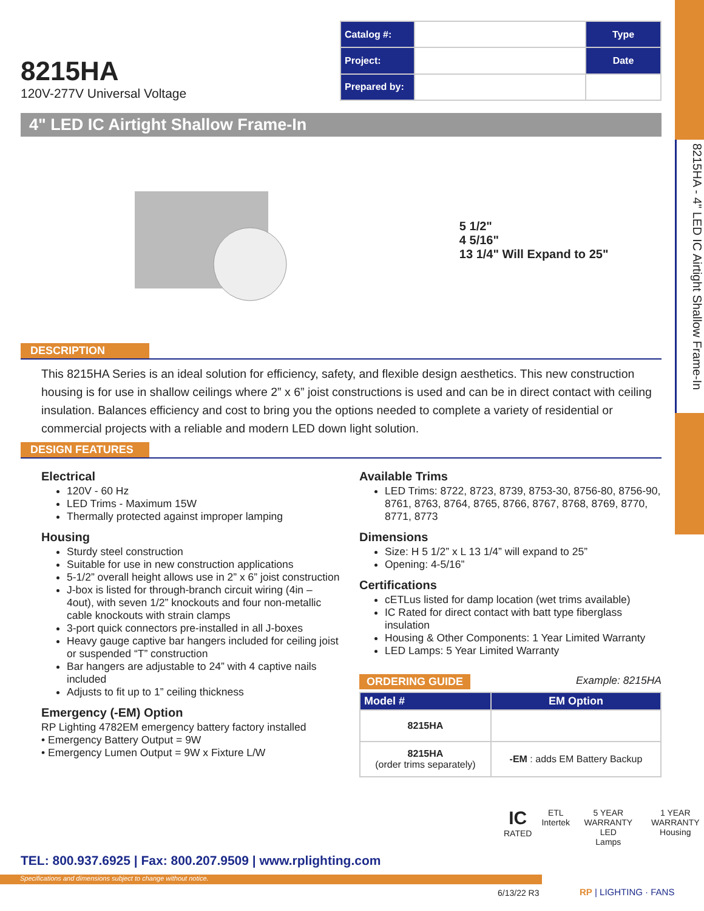8215HA - 4" LED IC Airtight Shallow Frame-In
8215HA
120V-277V Universal Voltage
| Catalog #: | | Type |
| Project: | | Date |
| Prepared by: | | |
4" LED IC Airtight Shallow Frame-In
5 1/2"
4 5/16"
13 1/4" Will Expand to 25"
DESCRIPTION
This 8215HA Series is an ideal solution for efficiency, safety, and flexible design aesthetics. This new construction housing is for use in shallow ceilings where 2” x 6” joist constructions is used and can be in direct contact with ceiling insulation. Balances efficiency and cost to bring you the options needed to complete a variety of residential or commercial projects with a reliable and modern LED down light solution.
DESIGN FEATURES
Electrical
120V - 60 Hz
LED Trims - Maximum 15W
Thermally protected against improper lamping
Housing
Sturdy steel construction
Suitable for use in new construction applications
5-1/2” overall height allows use in 2” x 6” joist construction
J-box is listed for through-branch circuit wiring (4in – 4out), with seven 1/2” knockouts and four non-metallic cable knockouts with strain clamps
3-port quick connectors pre-installed in all J-boxes
Heavy gauge captive bar hangers included for ceiling joist or suspended “T” construction
Bar hangers are adjustable to 24” with 4 captive nails included
Adjusts to fit up to 1” ceiling thickness
Emergency (-EM) Option
RP Lighting 4782EM emergency battery factory installed
• Emergency Battery Output = 9W
• Emergency Lumen Output = 9W x Fixture L/W
Available Trims
LED Trims: 8722, 8723, 8739, 8753-30, 8756-80, 8756-90, 8761, 8763, 8764, 8765, 8766, 8767, 8768, 8769, 8770, 8771, 8773
Dimensions
Size: H 5 1/2” x L 13 1/4” will expand to 25”
Opening: 4-5/16”
Certifications
cETLus listed for damp location (wet trims available)
IC Rated for direct contact with batt type fiberglass insulation
Housing & Other Components: 1 Year Limited Warranty
LED Lamps: 5 Year Limited Warranty
ORDERING GUIDE Example: 8215HA
| Model # | EM Option |
| --- | --- |
| 8215HA | |
| 8215HA (order trims separately) | -EM : adds EM Battery Backup |
IC
RATED
ETL
Intertek
5 YEAR WARRANTY
LED
Lamps
1 YEAR WARRANTY
Housing
TEL: 800.937.6925 | Fax: 800.207.9509 | www.rplighting.com
Specifications and dimensions subject to change without notice.
6/13/22 R3 RP | LIGHTING · FANS